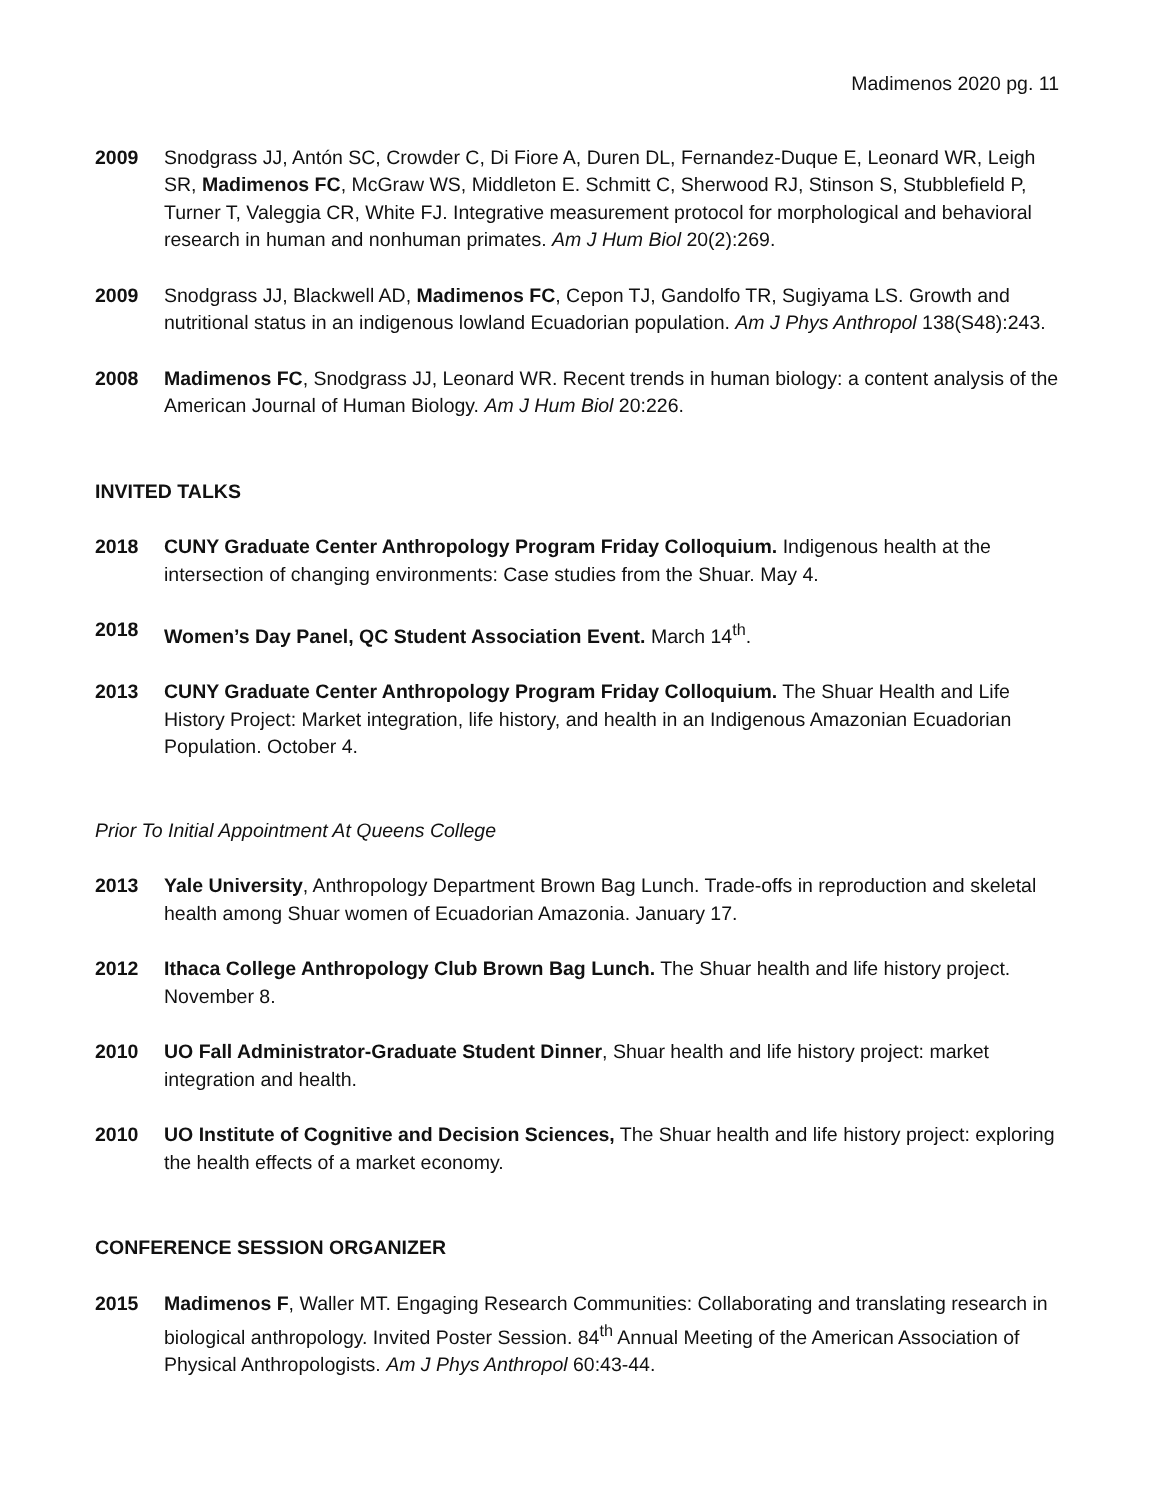Madimenos 2020 pg. 11
2009 Snodgrass JJ, Antón SC, Crowder C, Di Fiore A, Duren DL, Fernandez-Duque E, Leonard WR, Leigh SR, Madimenos FC, McGraw WS, Middleton E. Schmitt C, Sherwood RJ, Stinson S, Stubblefield P, Turner T, Valeggia CR, White FJ. Integrative measurement protocol for morphological and behavioral research in human and nonhuman primates. Am J Hum Biol 20(2):269.
2009 Snodgrass JJ, Blackwell AD, Madimenos FC, Cepon TJ, Gandolfo TR, Sugiyama LS. Growth and nutritional status in an indigenous lowland Ecuadorian population. Am J Phys Anthropol 138(S48):243.
2008 Madimenos FC, Snodgrass JJ, Leonard WR. Recent trends in human biology: a content analysis of the American Journal of Human Biology. Am J Hum Biol 20:226.
INVITED TALKS
2018 CUNY Graduate Center Anthropology Program Friday Colloquium. Indigenous health at the intersection of changing environments: Case studies from the Shuar. May 4.
2018 Women’s Day Panel, QC Student Association Event. March 14<sup>th</sup>.
2013 CUNY Graduate Center Anthropology Program Friday Colloquium. The Shuar Health and Life History Project: Market integration, life history, and health in an Indigenous Amazonian Ecuadorian Population. October 4.
Prior To Initial Appointment At Queens College
2013 Yale University, Anthropology Department Brown Bag Lunch. Trade-offs in reproduction and skeletal health among Shuar women of Ecuadorian Amazonia. January 17.
2012 Ithaca College Anthropology Club Brown Bag Lunch. The Shuar health and life history project. November 8.
2010 UO Fall Administrator-Graduate Student Dinner, Shuar health and life history project: market integration and health.
2010 UO Institute of Cognitive and Decision Sciences, The Shuar health and life history project: exploring the health effects of a market economy.
CONFERENCE SESSION ORGANIZER
2015 Madimenos F, Waller MT. Engaging Research Communities: Collaborating and translating research in biological anthropology. Invited Poster Session. 84<sup>th</sup> Annual Meeting of the American Association of Physical Anthropologists. Am J Phys Anthropol 60:43-44.